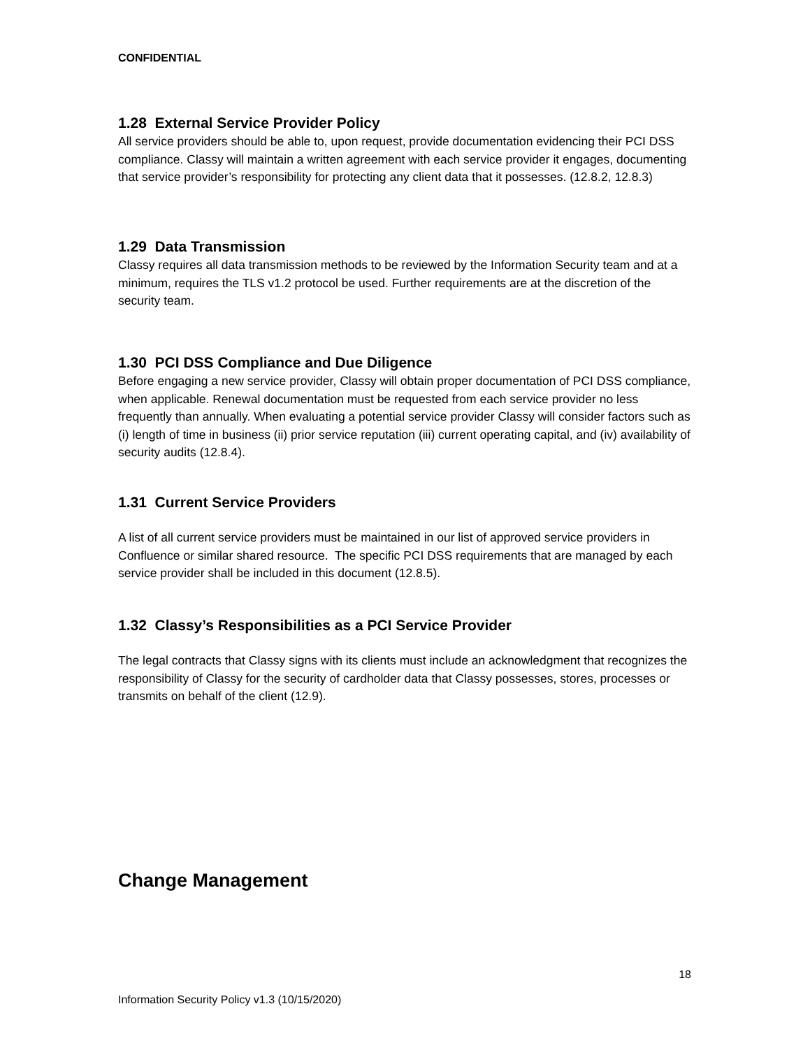CONFIDENTIAL
1.28 External Service Provider Policy
All service providers should be able to, upon request, provide documentation evidencing their PCI DSS compliance. Classy will maintain a written agreement with each service provider it engages, documenting that service provider’s responsibility for protecting any client data that it possesses. (12.8.2, 12.8.3)
1.29 Data Transmission
Classy requires all data transmission methods to be reviewed by the Information Security team and at a minimum, requires the TLS v1.2 protocol be used. Further requirements are at the discretion of the security team.
1.30 PCI DSS Compliance and Due Diligence
Before engaging a new service provider, Classy will obtain proper documentation of PCI DSS compliance, when applicable. Renewal documentation must be requested from each service provider no less frequently than annually. When evaluating a potential service provider Classy will consider factors such as (i) length of time in business (ii) prior service reputation (iii) current operating capital, and (iv) availability of security audits (12.8.4).
1.31 Current Service Providers
A list of all current service providers must be maintained in our list of approved service providers in Confluence or similar shared resource. The specific PCI DSS requirements that are managed by each service provider shall be included in this document (12.8.5).
1.32 Classy’s Responsibilities as a PCI Service Provider
The legal contracts that Classy signs with its clients must include an acknowledgment that recognizes the responsibility of Classy for the security of cardholder data that Classy possesses, stores, processes or transmits on behalf of the client (12.9).
Change Management
18
Information Security Policy v1.3 (10/15/2020)